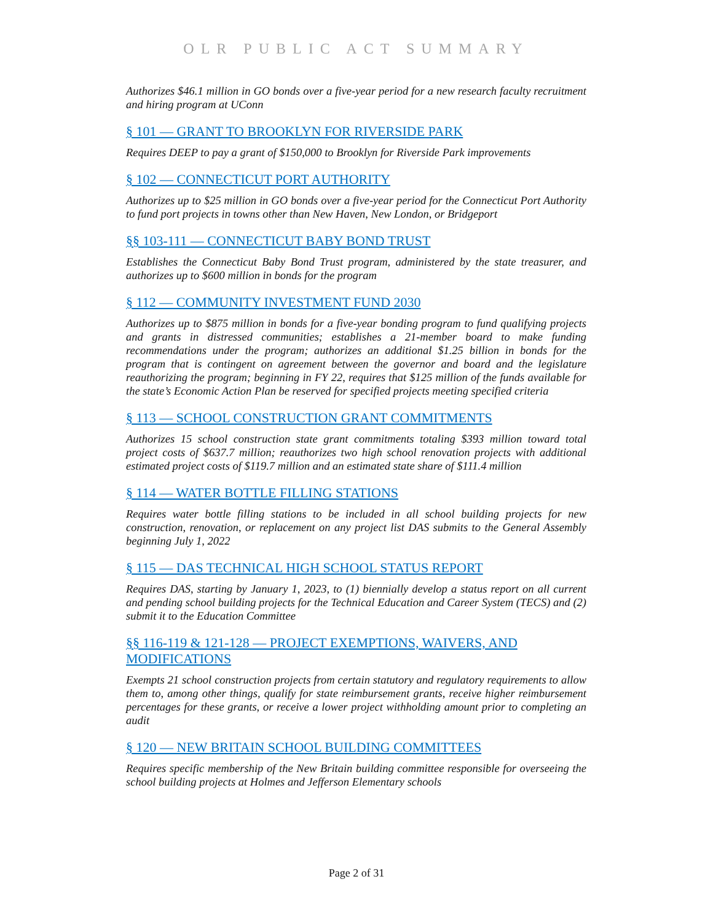OLR PUBLIC ACT SUMMARY
Authorizes $46.1 million in GO bonds over a five-year period for a new research faculty recruitment and hiring program at UConn
§ 101 — GRANT TO BROOKLYN FOR RIVERSIDE PARK
Requires DEEP to pay a grant of $150,000 to Brooklyn for Riverside Park improvements
§ 102 — CONNECTICUT PORT AUTHORITY
Authorizes up to $25 million in GO bonds over a five-year period for the Connecticut Port Authority to fund port projects in towns other than New Haven, New London, or Bridgeport
§§ 103-111 — CONNECTICUT BABY BOND TRUST
Establishes the Connecticut Baby Bond Trust program, administered by the state treasurer, and authorizes up to $600 million in bonds for the program
§ 112 — COMMUNITY INVESTMENT FUND 2030
Authorizes up to $875 million in bonds for a five-year bonding program to fund qualifying projects and grants in distressed communities; establishes a 21-member board to make funding recommendations under the program; authorizes an additional $1.25 billion in bonds for the program that is contingent on agreement between the governor and board and the legislature reauthorizing the program; beginning in FY 22, requires that $125 million of the funds available for the state’s Economic Action Plan be reserved for specified projects meeting specified criteria
§ 113 — SCHOOL CONSTRUCTION GRANT COMMITMENTS
Authorizes 15 school construction state grant commitments totaling $393 million toward total project costs of $637.7 million; reauthorizes two high school renovation projects with additional estimated project costs of $119.7 million and an estimated state share of $111.4 million
§ 114 — WATER BOTTLE FILLING STATIONS
Requires water bottle filling stations to be included in all school building projects for new construction, renovation, or replacement on any project list DAS submits to the General Assembly beginning July 1, 2022
§ 115 — DAS TECHNICAL HIGH SCHOOL STATUS REPORT
Requires DAS, starting by January 1, 2023, to (1) biennially develop a status report on all current and pending school building projects for the Technical Education and Career System (TECS) and (2) submit it to the Education Committee
§§ 116-119 & 121-128 — PROJECT EXEMPTIONS, WAIVERS, AND MODIFICATIONS
Exempts 21 school construction projects from certain statutory and regulatory requirements to allow them to, among other things, qualify for state reimbursement grants, receive higher reimbursement percentages for these grants, or receive a lower project withholding amount prior to completing an audit
§ 120 — NEW BRITAIN SCHOOL BUILDING COMMITTEES
Requires specific membership of the New Britain building committee responsible for overseeing the school building projects at Holmes and Jefferson Elementary schools
Page 2 of 31